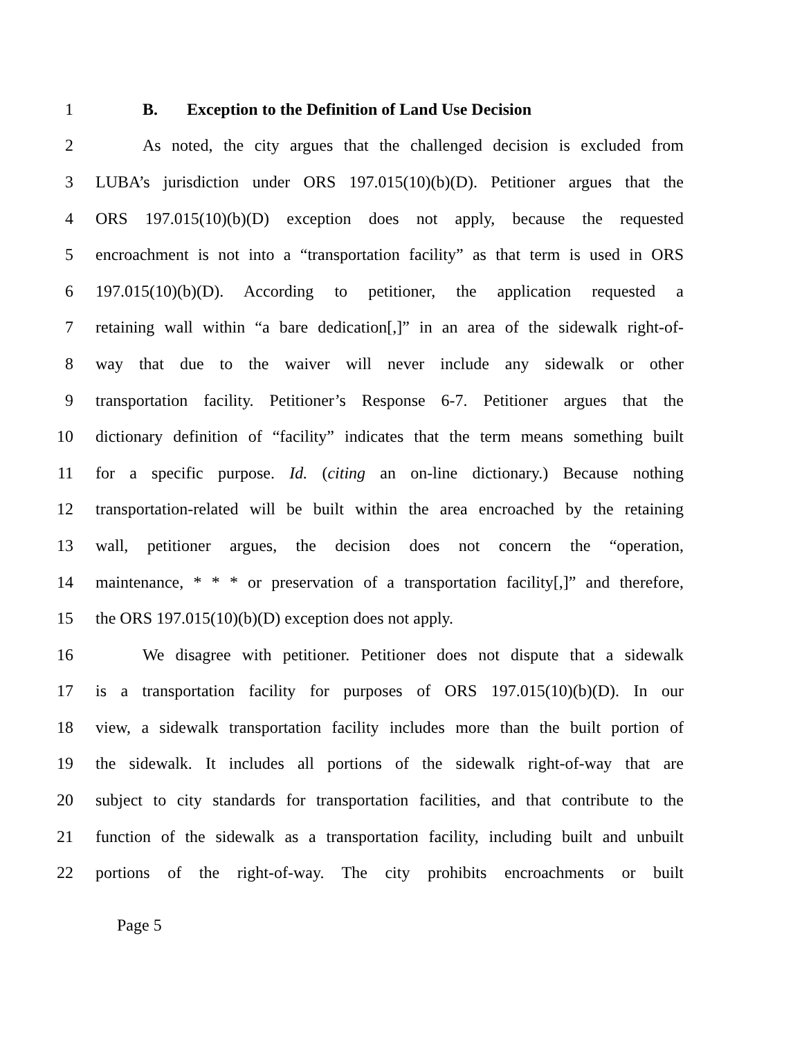1 B. Exception to the Definition of Land Use Decision
2 As noted, the city argues that the challenged decision is excluded from
3 LUBA’s jurisdiction under ORS 197.015(10)(b)(D). Petitioner argues that the
4 ORS 197.015(10)(b)(D) exception does not apply, because the requested
5 encroachment is not into a “transportation facility” as that term is used in ORS
6 197.015(10)(b)(D). According to petitioner, the application requested a
7 retaining wall within “a bare dedication[,]” in an area of the sidewalk right-of-
8 way that due to the waiver will never include any sidewalk or other
9 transportation facility. Petitioner’s Response 6-7. Petitioner argues that the
10 dictionary definition of “facility” indicates that the term means something built
11 for a specific purpose. Id. (citing an on-line dictionary.) Because nothing
12 transportation-related will be built within the area encroached by the retaining
13 wall, petitioner argues, the decision does not concern the “operation,
14 maintenance, * * * or preservation of a transportation facility[,]” and therefore,
15 the ORS 197.015(10)(b)(D) exception does not apply.
16 We disagree with petitioner. Petitioner does not dispute that a sidewalk
17 is a transportation facility for purposes of ORS 197.015(10)(b)(D). In our
18 view, a sidewalk transportation facility includes more than the built portion of
19 the sidewalk. It includes all portions of the sidewalk right-of-way that are
20 subject to city standards for transportation facilities, and that contribute to the
21 function of the sidewalk as a transportation facility, including built and unbuilt
22 portions of the right-of-way. The city prohibits encroachments or built
Page 5